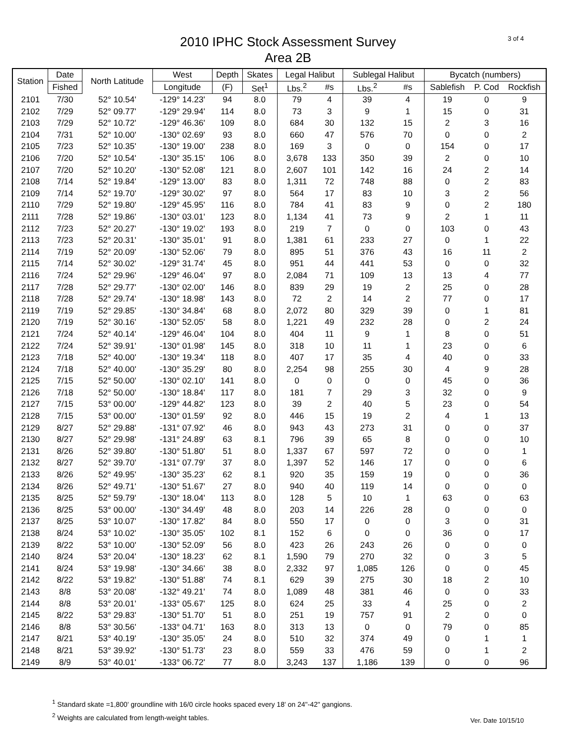3 of 4
2010 IPHC Stock Assessment Survey
Area 2B
| Station | Date | North Latitude | West | Depth | Skates | Legal Halibut | | Sublegal Halibut | | Bycatch (numbers) | | |
| --- | --- | --- | --- | --- | --- | --- | --- | --- | --- | --- | --- | --- |
| | Fished | | Longitude | (F) | Set<sup>1</sup> | Lbs.<sup>2</sup> | #s | Lbs.<sup>2</sup> | #s | Sablefish | P. Cod | Rockfish |
| 2101 | 7/30 | 52° 10.54' | -129° 14.23' | 94 | 8.0 | 79 | 4 | 39 | 4 | 19 | 0 | 9 |
| 2102 | 7/29 | 52° 09.77' | -129° 29.94' | 114 | 8.0 | 73 | 3 | 9 | 1 | 15 | 0 | 31 |
| 2103 | 7/29 | 52° 10.72' | -129° 46.36' | 109 | 8.0 | 684 | 30 | 132 | 15 | 2 | 3 | 16 |
| 2104 | 7/31 | 52° 10.00' | -130° 02.69' | 93 | 8.0 | 660 | 47 | 576 | 70 | 0 | 0 | 2 |
| 2105 | 7/23 | 52° 10.35' | -130° 19.00' | 238 | 8.0 | 169 | 3 | 0 | 0 | 154 | 0 | 17 |
| 2106 | 7/20 | 52° 10.54' | -130° 35.15' | 106 | 8.0 | 3,678 | 133 | 350 | 39 | 2 | 0 | 10 |
| 2107 | 7/20 | 52° 10.20' | -130° 52.08' | 121 | 8.0 | 2,607 | 101 | 142 | 16 | 24 | 2 | 14 |
| 2108 | 7/14 | 52° 19.84' | -129° 13.00' | 83 | 8.0 | 1,311 | 72 | 748 | 88 | 0 | 2 | 83 |
| 2109 | 7/14 | 52° 19.70' | -129° 30.02' | 97 | 8.0 | 564 | 17 | 83 | 10 | 3 | 2 | 56 |
| 2110 | 7/29 | 52° 19.80' | -129° 45.95' | 116 | 8.0 | 784 | 41 | 83 | 9 | 0 | 2 | 180 |
| 2111 | 7/28 | 52° 19.86' | -130° 03.01' | 123 | 8.0 | 1,134 | 41 | 73 | 9 | 2 | 1 | 11 |
| 2112 | 7/23 | 52° 20.27' | -130° 19.02' | 193 | 8.0 | 219 | 7 | 0 | 0 | 103 | 0 | 43 |
| 2113 | 7/23 | 52° 20.31' | -130° 35.01' | 91 | 8.0 | 1,381 | 61 | 233 | 27 | 0 | 1 | 22 |
| 2114 | 7/19 | 52° 20.09' | -130° 52.06' | 79 | 8.0 | 895 | 51 | 376 | 43 | 16 | 11 | 2 |
| 2115 | 7/14 | 52° 30.02' | -129° 31.74' | 45 | 8.0 | 951 | 44 | 441 | 53 | 0 | 0 | 32 |
| 2116 | 7/24 | 52° 29.96' | -129° 46.04' | 97 | 8.0 | 2,084 | 71 | 109 | 13 | 13 | 4 | 77 |
| 2117 | 7/28 | 52° 29.77' | -130° 02.00' | 146 | 8.0 | 839 | 29 | 19 | 2 | 25 | 0 | 28 |
| 2118 | 7/28 | 52° 29.74' | -130° 18.98' | 143 | 8.0 | 72 | 2 | 14 | 2 | 77 | 0 | 17 |
| 2119 | 7/19 | 52° 29.85' | -130° 34.84' | 68 | 8.0 | 2,072 | 80 | 329 | 39 | 0 | 1 | 81 |
| 2120 | 7/19 | 52° 30.16' | -130° 52.05' | 58 | 8.0 | 1,221 | 49 | 232 | 28 | 0 | 2 | 24 |
| 2121 | 7/24 | 52° 40.14' | -129° 46.04' | 104 | 8.0 | 404 | 11 | 9 | 1 | 8 | 0 | 51 |
| 2122 | 7/24 | 52° 39.91' | -130° 01.98' | 145 | 8.0 | 318 | 10 | 11 | 1 | 23 | 0 | 6 |
| 2123 | 7/18 | 52° 40.00' | -130° 19.34' | 118 | 8.0 | 407 | 17 | 35 | 4 | 40 | 0 | 33 |
| 2124 | 7/18 | 52° 40.00' | -130° 35.29' | 80 | 8.0 | 2,254 | 98 | 255 | 30 | 4 | 9 | 28 |
| 2125 | 7/15 | 52° 50.00' | -130° 02.10' | 141 | 8.0 | 0 | 0 | 0 | 0 | 45 | 0 | 36 |
| 2126 | 7/18 | 52° 50.00' | -130° 18.84' | 117 | 8.0 | 181 | 7 | 29 | 3 | 32 | 0 | 9 |
| 2127 | 7/15 | 53° 00.00' | -129° 44.82' | 123 | 8.0 | 39 | 2 | 40 | 5 | 23 | 0 | 54 |
| 2128 | 7/15 | 53° 00.00' | -130° 01.59' | 92 | 8.0 | 446 | 15 | 19 | 2 | 4 | 1 | 13 |
| 2129 | 8/27 | 52° 29.88' | -131° 07.92' | 46 | 8.0 | 943 | 43 | 273 | 31 | 0 | 0 | 37 |
| 2130 | 8/27 | 52° 29.98' | -131° 24.89' | 63 | 8.1 | 796 | 39 | 65 | 8 | 0 | 0 | 10 |
| 2131 | 8/26 | 52° 39.80' | -130° 51.80' | 51 | 8.0 | 1,337 | 67 | 597 | 72 | 0 | 0 | 1 |
| 2132 | 8/27 | 52° 39.70' | -131° 07.79' | 37 | 8.0 | 1,397 | 52 | 146 | 17 | 0 | 0 | 6 |
| 2133 | 8/26 | 52° 49.95' | -130° 35.23' | 62 | 8.1 | 920 | 35 | 159 | 19 | 0 | 0 | 36 |
| 2134 | 8/26 | 52° 49.71' | -130° 51.67' | 27 | 8.0 | 940 | 40 | 119 | 14 | 0 | 0 | 0 |
| 2135 | 8/25 | 52° 59.79' | -130° 18.04' | 113 | 8.0 | 128 | 5 | 10 | 1 | 63 | 0 | 63 |
| 2136 | 8/25 | 53° 00.00' | -130° 34.49' | 48 | 8.0 | 203 | 14 | 226 | 28 | 0 | 0 | 0 |
| 2137 | 8/25 | 53° 10.07' | -130° 17.82' | 84 | 8.0 | 550 | 17 | 0 | 0 | 3 | 0 | 31 |
| 2138 | 8/24 | 53° 10.02' | -130° 35.05' | 102 | 8.1 | 152 | 6 | 0 | 0 | 36 | 0 | 17 |
| 2139 | 8/22 | 53° 10.00' | -130° 52.09' | 56 | 8.0 | 423 | 26 | 243 | 26 | 0 | 0 | 0 |
| 2140 | 8/24 | 53° 20.04' | -130° 18.23' | 62 | 8.1 | 1,590 | 79 | 270 | 32 | 0 | 3 | 5 |
| 2141 | 8/24 | 53° 19.98' | -130° 34.66' | 38 | 8.0 | 2,332 | 97 | 1,085 | 126 | 0 | 0 | 45 |
| 2142 | 8/22 | 53° 19.82' | -130° 51.88' | 74 | 8.1 | 629 | 39 | 275 | 30 | 18 | 2 | 10 |
| 2143 | 8/8 | 53° 20.08' | -132° 49.21' | 74 | 8.0 | 1,089 | 48 | 381 | 46 | 0 | 0 | 33 |
| 2144 | 8/8 | 53° 20.01' | -133° 05.67' | 125 | 8.0 | 624 | 25 | 33 | 4 | 25 | 0 | 2 |
| 2145 | 8/22 | 53° 29.83' | -130° 51.70' | 51 | 8.0 | 251 | 19 | 757 | 91 | 2 | 0 | 0 |
| 2146 | 8/8 | 53° 30.56' | -133° 04.71' | 163 | 8.0 | 313 | 13 | 0 | 0 | 79 | 0 | 85 |
| 2147 | 8/21 | 53° 40.19' | -130° 35.05' | 24 | 8.0 | 510 | 32 | 374 | 49 | 0 | 1 | 1 |
| 2148 | 8/21 | 53° 39.92' | -130° 51.73' | 23 | 8.0 | 559 | 33 | 476 | 59 | 0 | 1 | 2 |
| 2149 | 8/9 | 53° 40.01' | -133° 06.72' | 77 | 8.0 | 3,243 | 137 | 1,186 | 139 | 0 | 0 | 96 |
<sup>1</sup> Standard skate =1,800' groundline with 16/0 circle hooks spaced every 18' on 24"-42" gangions.
<sup>2</sup> Weights are calculated from length-weight tables.
Ver. Date 10/15/10